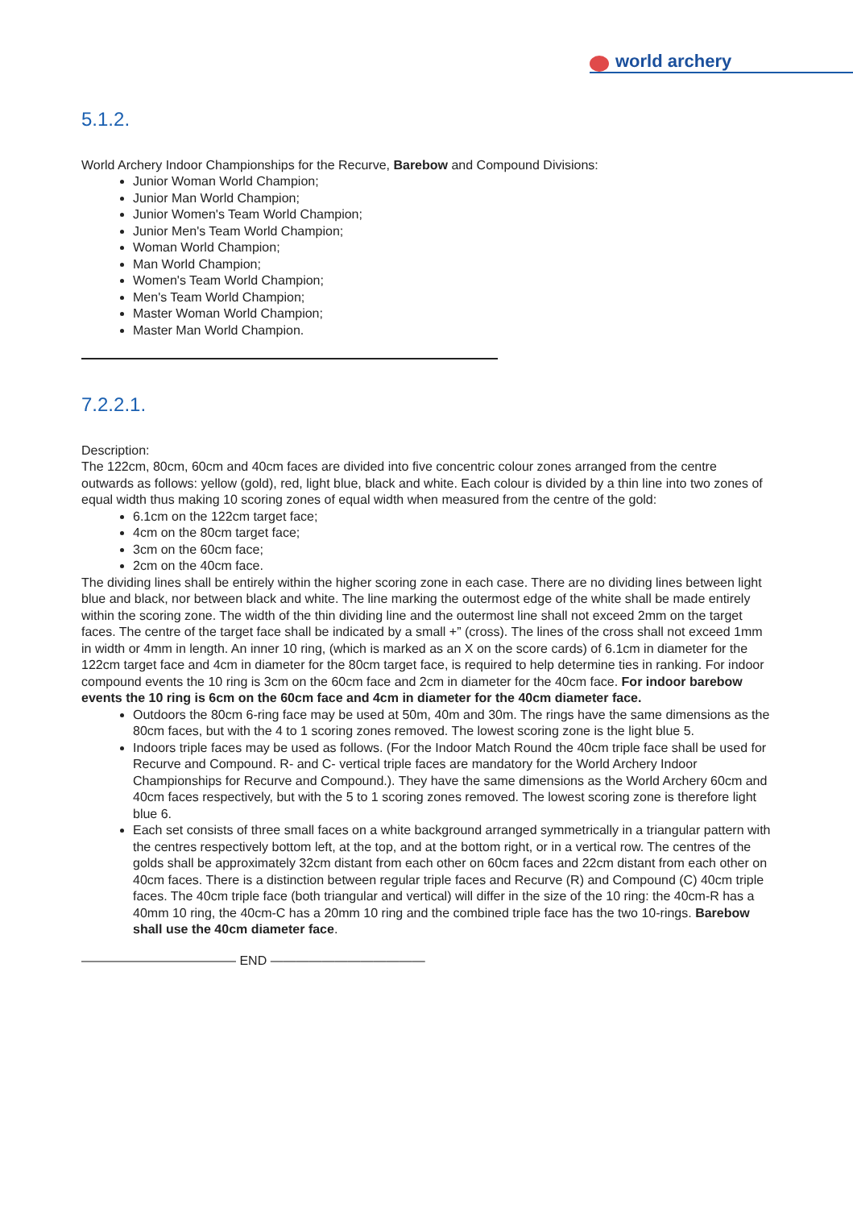world archery
5.1.2.
World Archery Indoor Championships for the Recurve, Barebow and Compound Divisions:
Junior Woman World Champion;
Junior Man World Champion;
Junior Women's Team World Champion;
Junior Men's Team World Champion;
Woman World Champion;
Man World Champion;
Women's Team World Champion;
Men's Team World Champion;
Master Woman World Champion;
Master Man World Champion.
7.2.2.1.
Description:
The 122cm, 80cm, 60cm and 40cm faces are divided into five concentric colour zones arranged from the centre outwards as follows: yellow (gold), red, light blue, black and white. Each colour is divided by a thin line into two zones of equal width thus making 10 scoring zones of equal width when measured from the centre of the gold:
6.1cm on the 122cm target face;
4cm on the 80cm target face;
3cm on the 60cm face;
2cm on the 40cm face.
The dividing lines shall be entirely within the higher scoring zone in each case. There are no dividing lines between light blue and black, nor between black and white. The line marking the outermost edge of the white shall be made entirely within the scoring zone. The width of the thin dividing line and the outermost line shall not exceed 2mm on the target faces. The centre of the target face shall be indicated by a small +” (cross). The lines of the cross shall not exceed 1mm in width or 4mm in length. An inner 10 ring, (which is marked as an X on the score cards) of 6.1cm in diameter for the 122cm target face and 4cm in diameter for the 80cm target face, is required to help determine ties in ranking. For indoor compound events the 10 ring is 3cm on the 60cm face and 2cm in diameter for the 40cm face. For indoor barebow events the 10 ring is 6cm on the 60cm face and 4cm in diameter for the 40cm diameter face.
Outdoors the 80cm 6-ring face may be used at 50m, 40m and 30m. The rings have the same dimensions as the 80cm faces, but with the 4 to 1 scoring zones removed. The lowest scoring zone is the light blue 5.
Indoors triple faces may be used as follows. (For the Indoor Match Round the 40cm triple face shall be used for Recurve and Compound. R- and C- vertical triple faces are mandatory for the World Archery Indoor Championships for Recurve and Compound.). They have the same dimensions as the World Archery 60cm and 40cm faces respectively, but with the 5 to 1 scoring zones removed. The lowest scoring zone is therefore light blue 6.
Each set consists of three small faces on a white background arranged symmetrically in a triangular pattern with the centres respectively bottom left, at the top, and at the bottom right, or in a vertical row. The centres of the golds shall be approximately 32cm distant from each other on 60cm faces and 22cm distant from each other on 40cm faces. There is a distinction between regular triple faces and Recurve (R) and Compound (C) 40cm triple faces. The 40cm triple face (both triangular and vertical) will differ in the size of the 10 ring: the 40cm-R has a 40mm 10 ring, the 40cm-C has a 20mm 10 ring and the combined triple face has the two 10-rings. Barebow shall use the 40cm diameter face.
———————————— END ————————————